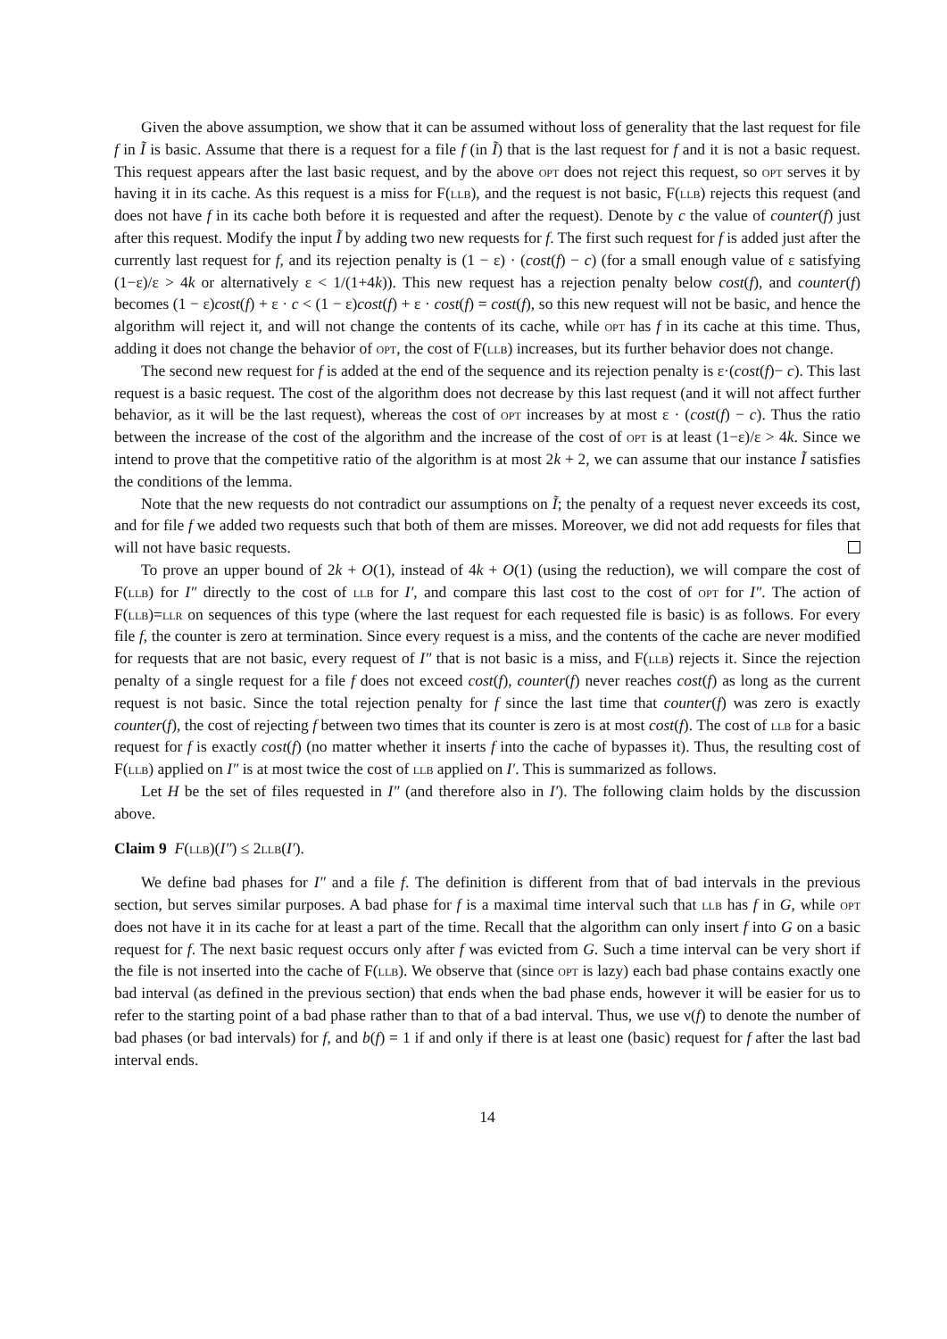Given the above assumption, we show that it can be assumed without loss of generality that the last request for file f in Ĩ is basic. Assume that there is a request for a file f (in Ĩ) that is the last request for f and it is not a basic request. This request appears after the last basic request, and by the above opt does not reject this request, so opt serves it by having it in its cache. As this request is a miss for F(llb), and the request is not basic, F(llb) rejects this request (and does not have f in its cache both before it is requested and after the request). Denote by c the value of counter(f) just after this request. Modify the input Ĩ by adding two new requests for f. The first such request for f is added just after the currently last request for f, and its rejection penalty is (1 − ε) · (cost(f) − c) (for a small enough value of ε satisfying (1−ε)/ε > 4k or alternatively ε < 1/(1+4k)). This new request has a rejection penalty below cost(f), and counter(f) becomes (1 − ε)cost(f) + ε · c < (1 − ε)cost(f) + ε · cost(f) = cost(f), so this new request will not be basic, and hence the algorithm will reject it, and will not change the contents of its cache, while opt has f in its cache at this time. Thus, adding it does not change the behavior of opt, the cost of F(llb) increases, but its further behavior does not change.
The second new request for f is added at the end of the sequence and its rejection penalty is ε·(cost(f)− c). This last request is a basic request. The cost of the algorithm does not decrease by this last request (and it will not affect further behavior, as it will be the last request), whereas the cost of opt increases by at most ε · (cost(f) − c). Thus the ratio between the increase of the cost of the algorithm and the increase of the cost of opt is at least (1−ε)/ε > 4k. Since we intend to prove that the competitive ratio of the algorithm is at most 2k + 2, we can assume that our instance Ĩ satisfies the conditions of the lemma.
Note that the new requests do not contradict our assumptions on Ĩ; the penalty of a request never exceeds its cost, and for file f we added two requests such that both of them are misses. Moreover, we did not add requests for files that will not have basic requests.
To prove an upper bound of 2k + O(1), instead of 4k + O(1) (using the reduction), we will compare the cost of F(llb) for I″ directly to the cost of llb for I′, and compare this last cost to the cost of opt for I″. The action of F(llb)=llr on sequences of this type (where the last request for each requested file is basic) is as follows. For every file f, the counter is zero at termination. Since every request is a miss, and the contents of the cache are never modified for requests that are not basic, every request of I″ that is not basic is a miss, and F(llb) rejects it. Since the rejection penalty of a single request for a file f does not exceed cost(f), counter(f) never reaches cost(f) as long as the current request is not basic. Since the total rejection penalty for f since the last time that counter(f) was zero is exactly counter(f), the cost of rejecting f between two times that its counter is zero is at most cost(f). The cost of llb for a basic request for f is exactly cost(f) (no matter whether it inserts f into the cache of bypasses it). Thus, the resulting cost of F(llb) applied on I″ is at most twice the cost of llb applied on I′. This is summarized as follows.
Let H be the set of files requested in I″ (and therefore also in I′). The following claim holds by the discussion above.
Claim 9 F(llb)(I″) ≤ 2llb(I′).
We define bad phases for I″ and a file f. The definition is different from that of bad intervals in the previous section, but serves similar purposes. A bad phase for f is a maximal time interval such that llb has f in G, while opt does not have it in its cache for at least a part of the time. Recall that the algorithm can only insert f into G on a basic request for f. The next basic request occurs only after f was evicted from G. Such a time interval can be very short if the file is not inserted into the cache of F(llb). We observe that (since opt is lazy) each bad phase contains exactly one bad interval (as defined in the previous section) that ends when the bad phase ends, however it will be easier for us to refer to the starting point of a bad phase rather than to that of a bad interval. Thus, we use ν(f) to denote the number of bad phases (or bad intervals) for f, and b(f) = 1 if and only if there is at least one (basic) request for f after the last bad interval ends.
14